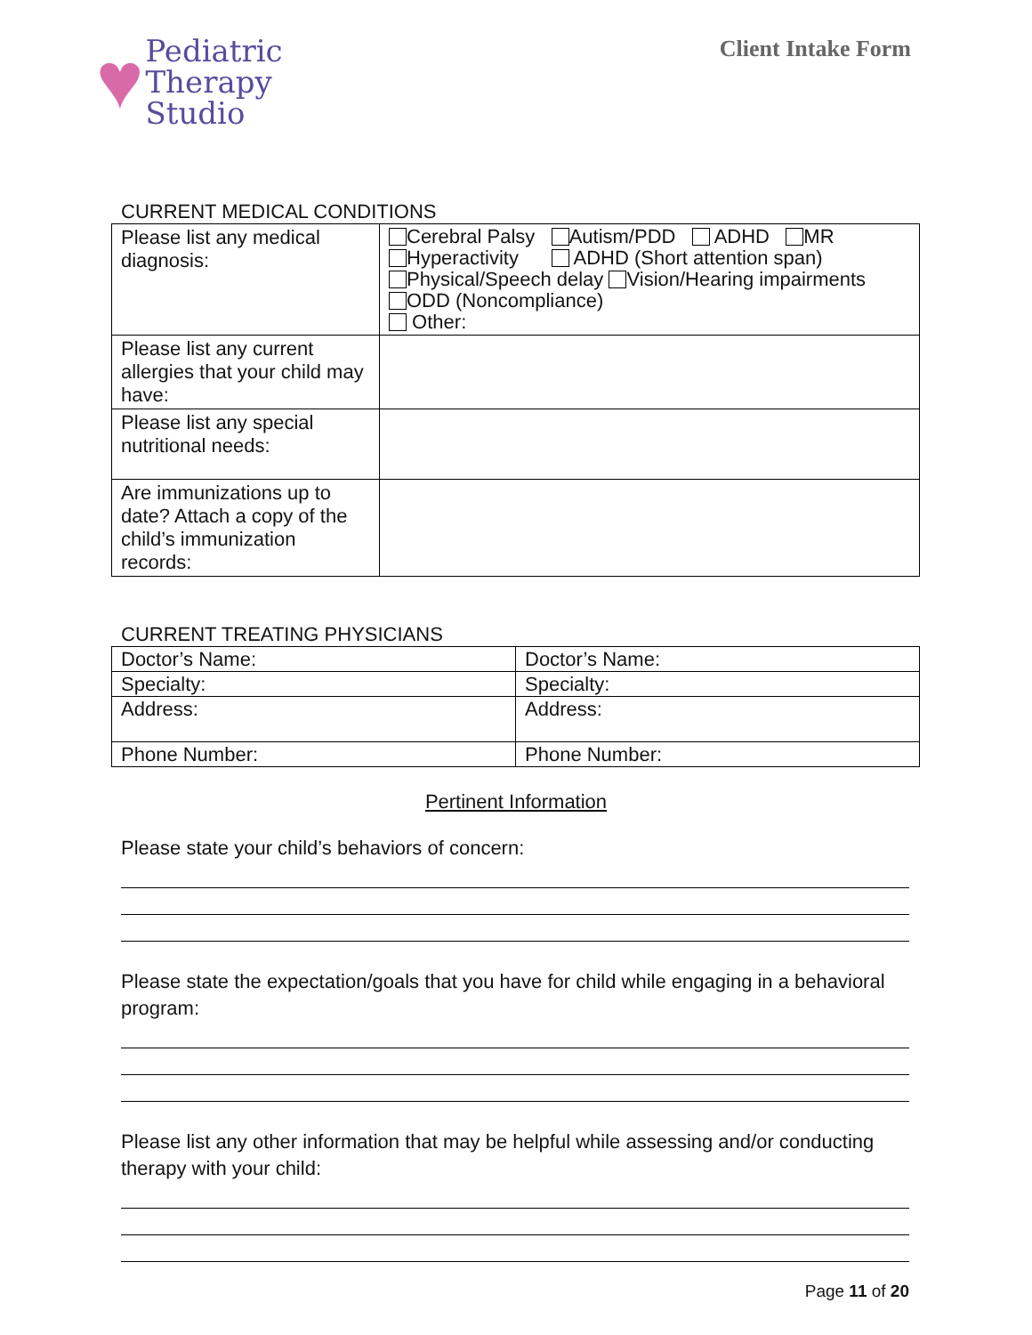♥
Pediatric
Therapy
Studio
Client Intake Form
CURRENT MEDICAL CONDITIONS
| Please list any medical diagnosis: | Cerebral Palsy Autism/PDD ADHD MR Hyperactivity ADHD (Short attention span) Physical/Speech delay Vision/Hearing impairments ODD (Noncompliance) Other: |
| Please list any current allergies that your child may have: | |
| Please list any special nutritional needs: | |
| Are immunizations up to date? Attach a copy of the child’s immunization records: | |
CURRENT TREATING PHYSICIANS
| Doctor’s Name: | Doctor’s Name: |
| Specialty: | Specialty: |
| Address: | Address: |
| Phone Number: | Phone Number: |
Pertinent Information
Please state your child’s behaviors of concern:
Please state the expectation/goals that you have for child while engaging in a behavioral program:
Please list any other information that may be helpful while assessing and/or conducting therapy with your child:
Page 11 of 20